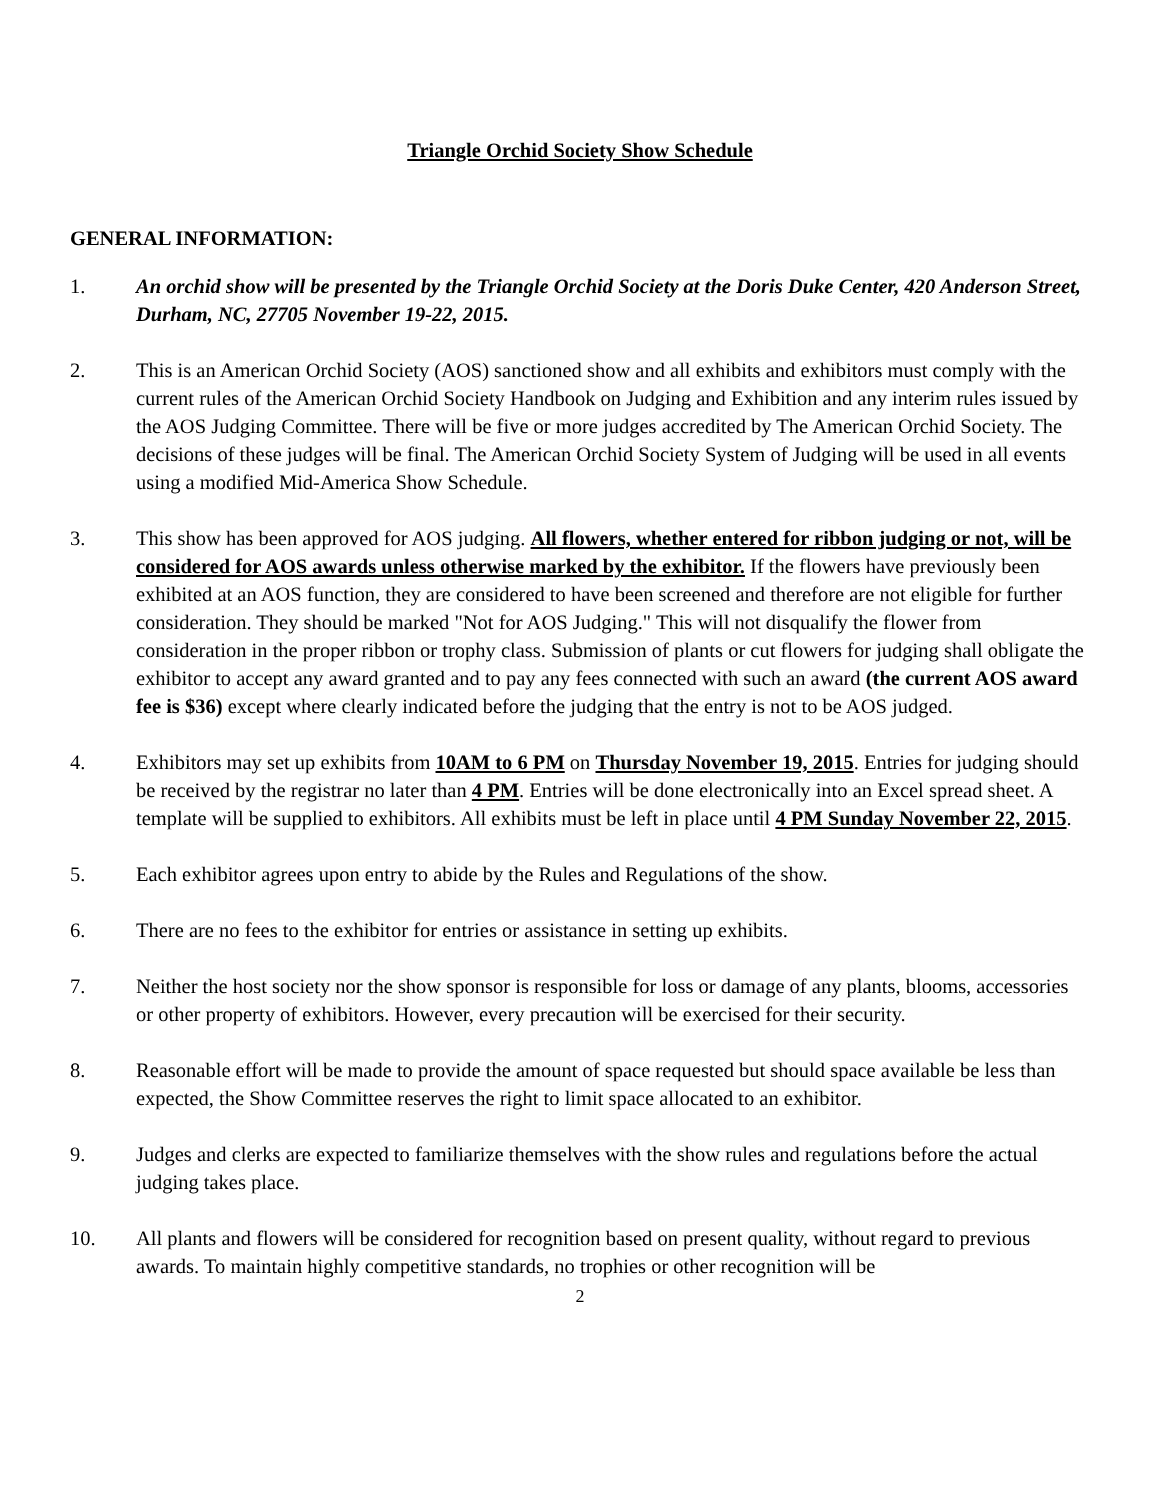Triangle Orchid Society Show Schedule
GENERAL INFORMATION:
1. An orchid show will be presented by the Triangle Orchid Society at the Doris Duke Center, 420 Anderson Street, Durham, NC, 27705 November 19-22, 2015.
2. This is an American Orchid Society (AOS) sanctioned show and all exhibits and exhibitors must comply with the current rules of the American Orchid Society Handbook on Judging and Exhibition and any interim rules issued by the AOS Judging Committee. There will be five or more judges accredited by The American Orchid Society. The decisions of these judges will be final. The American Orchid Society System of Judging will be used in all events using a modified Mid-America Show Schedule.
3. This show has been approved for AOS judging. All flowers, whether entered for ribbon judging or not, will be considered for AOS awards unless otherwise marked by the exhibitor. If the flowers have previously been exhibited at an AOS function, they are considered to have been screened and therefore are not eligible for further consideration. They should be marked "Not for AOS Judging." This will not disqualify the flower from consideration in the proper ribbon or trophy class. Submission of plants or cut flowers for judging shall obligate the exhibitor to accept any award granted and to pay any fees connected with such an award (the current AOS award fee is $36) except where clearly indicated before the judging that the entry is not to be AOS judged.
4. Exhibitors may set up exhibits from 10AM to 6 PM on Thursday November 19, 2015. Entries for judging should be received by the registrar no later than 4 PM. Entries will be done electronically into an Excel spread sheet. A template will be supplied to exhibitors. All exhibits must be left in place until 4 PM Sunday November 22, 2015.
5. Each exhibitor agrees upon entry to abide by the Rules and Regulations of the show.
6. There are no fees to the exhibitor for entries or assistance in setting up exhibits.
7. Neither the host society nor the show sponsor is responsible for loss or damage of any plants, blooms, accessories or other property of exhibitors. However, every precaution will be exercised for their security.
8. Reasonable effort will be made to provide the amount of space requested but should space available be less than expected, the Show Committee reserves the right to limit space allocated to an exhibitor.
9. Judges and clerks are expected to familiarize themselves with the show rules and regulations before the actual judging takes place.
10. All plants and flowers will be considered for recognition based on present quality, without regard to previous awards. To maintain highly competitive standards, no trophies or other recognition will be
2